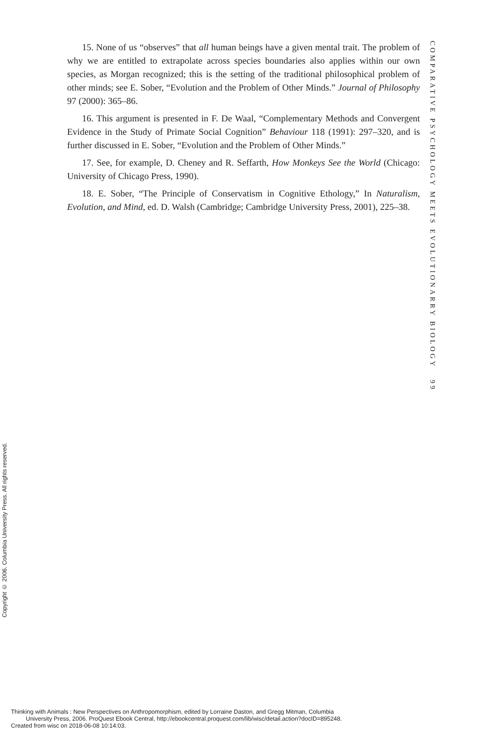15. None of us “observes” that all human beings have a given mental trait. The problem of why we are entitled to extrapolate across species boundaries also applies within our own species, as Morgan recognized; this is the setting of the traditional philosophical problem of other minds; see E. Sober, “Evolution and the Problem of Other Minds.” Journal of Philosophy 97 (2000): 365–86.
16. This argument is presented in F. De Waal, “Complementary Methods and Convergent Evidence in the Study of Primate Social Cognition” Behaviour 118 (1991): 297–320, and is further discussed in E. Sober, “Evolution and the Problem of Other Minds.”
17. See, for example, D. Cheney and R. Seffarth, How Monkeys See the World (Chicago: University of Chicago Press, 1990).
18. E. Sober, “The Principle of Conservatism in Cognitive Ethology,” In Naturalism, Evolution, and Mind, ed. D. Walsh (Cambridge; Cambridge University Press, 2001), 225–38.
COMPARATIVE PSYCHOLOGY MEETS EVOLUTIONARRY BIOLOGY 99
Copyright © 2006. Columbia University Press. All rights reserved.
Thinking with Animals : New Perspectives on Anthropomorphism, edited by Lorraine Daston, and Gregg Mitman, Columbia
University Press, 2006. ProQuest Ebook Central, http://ebookcentral.proquest.com/lib/wisc/detail.action?docID=895248.
Created from wisc on 2018-06-08 10:14:03.